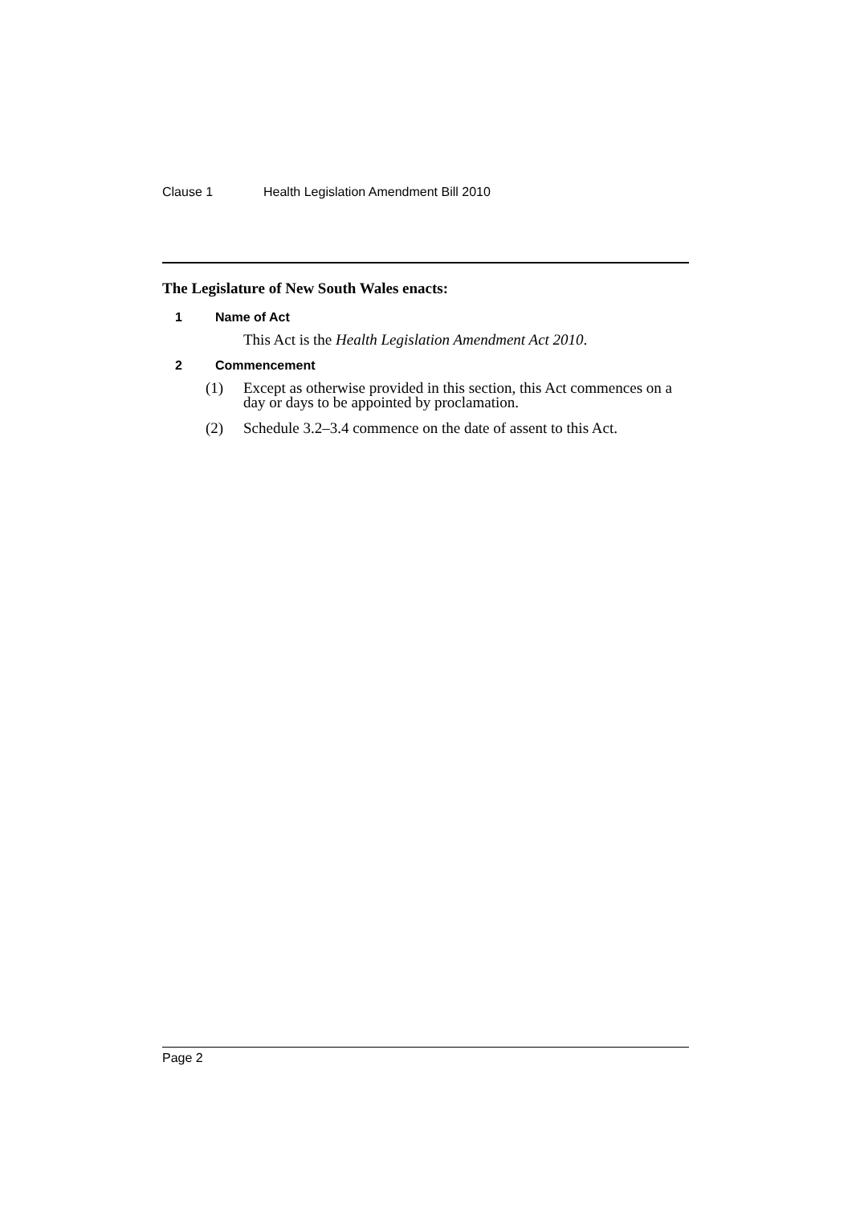Clause 1 Health Legislation Amendment Bill 2010
The Legislature of New South Wales enacts:
1 Name of Act
This Act is the Health Legislation Amendment Act 2010.
2 Commencement
(1) Except as otherwise provided in this section, this Act commences on a day or days to be appointed by proclamation.
(2) Schedule 3.2–3.4 commence on the date of assent to this Act.
Page 2